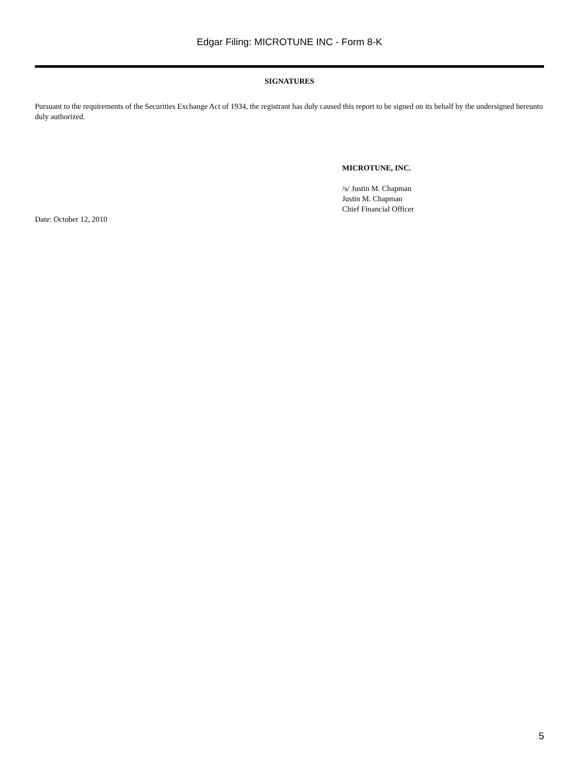Edgar Filing: MICROTUNE INC - Form 8-K
SIGNATURES
Pursuant to the requirements of the Securities Exchange Act of 1934, the registrant has duly caused this report to be signed on its behalf by the undersigned hereunto duly authorized.
MICROTUNE, INC.
/s/ Justin M. Chapman
Justin M. Chapman
Chief Financial Officer
Date: October 12, 2010
5